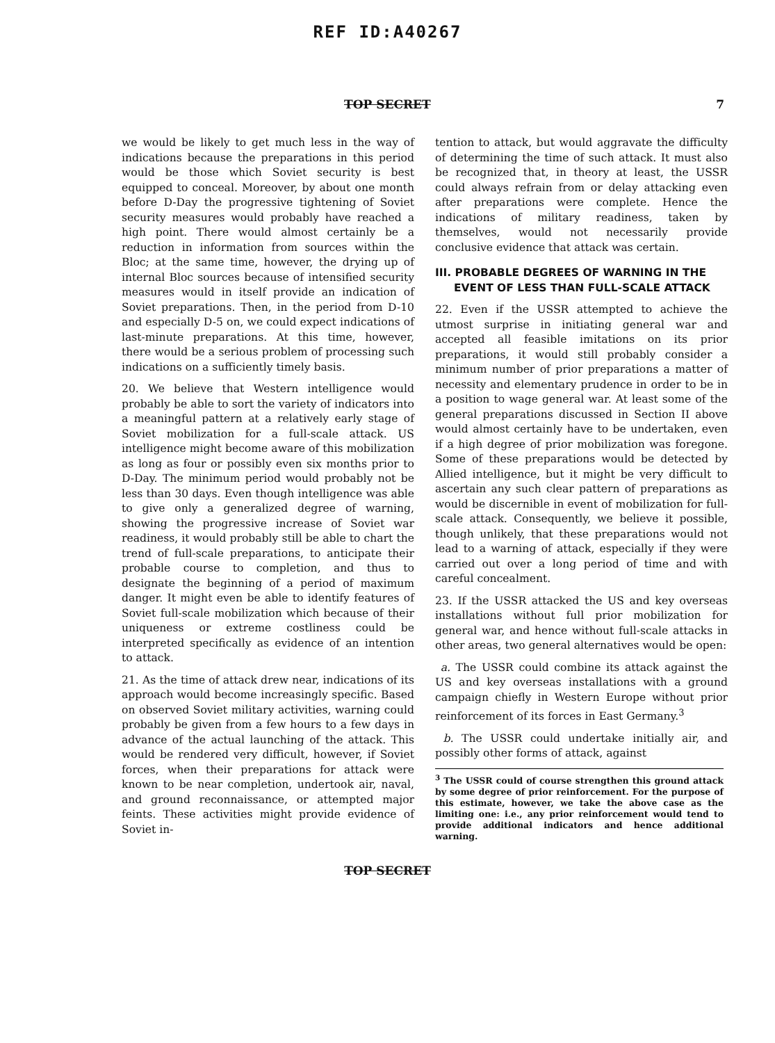REF ID:A40267
TOP SECRET 7
we would be likely to get much less in the way of indications because the preparations in this period would be those which Soviet security is best equipped to conceal. Moreover, by about one month before D-Day the progressive tightening of Soviet security measures would probably have reached a high point. There would almost certainly be a reduction in information from sources within the Bloc; at the same time, however, the drying up of internal Bloc sources because of intensified security measures would in itself provide an indication of Soviet preparations. Then, in the period from D-10 and especially D-5 on, we could expect indications of last-minute preparations. At this time, however, there would be a serious problem of processing such indications on a sufficiently timely basis.
20. We believe that Western intelligence would probably be able to sort the variety of indicators into a meaningful pattern at a relatively early stage of Soviet mobilization for a full-scale attack. US intelligence might become aware of this mobilization as long as four or possibly even six months prior to D-Day. The minimum period would probably not be less than 30 days. Even though intelligence was able to give only a generalized degree of warning, showing the progressive increase of Soviet war readiness, it would probably still be able to chart the trend of full-scale preparations, to anticipate their probable course to completion, and thus to designate the beginning of a period of maximum danger. It might even be able to identify features of Soviet full-scale mobilization which because of their uniqueness or extreme costliness could be interpreted specifically as evidence of an intention to attack.
21. As the time of attack drew near, indications of its approach would become increasingly specific. Based on observed Soviet military activities, warning could probably be given from a few hours to a few days in advance of the actual launching of the attack. This would be rendered very difficult, however, if Soviet forces, when their preparations for attack were known to be near completion, undertook air, naval, and ground reconnaissance, or attempted major feints. These activities might provide evidence of Soviet in-
tention to attack, but would aggravate the difficulty of determining the time of such attack. It must also be recognized that, in theory at least, the USSR could always refrain from or delay attacking even after preparations were complete. Hence the indications of military readiness, taken by themselves, would not necessarily provide conclusive evidence that attack was certain.
III. PROBABLE DEGREES OF WARNING IN THE
EVENT OF LESS THAN FULL-SCALE ATTACK
22. Even if the USSR attempted to achieve the utmost surprise in initiating general war and accepted all feasible imitations on its prior preparations, it would still probably consider a minimum number of prior preparations a matter of necessity and elementary prudence in order to be in a position to wage general war. At least some of the general preparations discussed in Section II above would almost certainly have to be undertaken, even if a high degree of prior mobilization was foregone. Some of these preparations would be detected by Allied intelligence, but it might be very difficult to ascertain any such clear pattern of preparations as would be discernible in event of mobilization for full-scale attack. Consequently, we believe it possible, though unlikely, that these preparations would not lead to a warning of attack, especially if they were carried out over a long period of time and with careful concealment.
23. If the USSR attacked the US and key overseas installations without full prior mobilization for general war, and hence without full-scale attacks in other areas, two general alternatives would be open:
a. The USSR could combine its attack against the US and key overseas installations with a ground campaign chiefly in Western Europe without prior reinforcement of its forces in East Germany.<sup>3</sup>
b. The USSR could undertake initially air, and possibly other forms of attack, against
<sup>3</sup> The USSR could of course strengthen this ground attack by some degree of prior reinforcement. For the purpose of this estimate, however, we take the above case as the limiting one: i.e., any prior reinforcement would tend to provide additional indicators and hence additional warning.
TOP SECRET